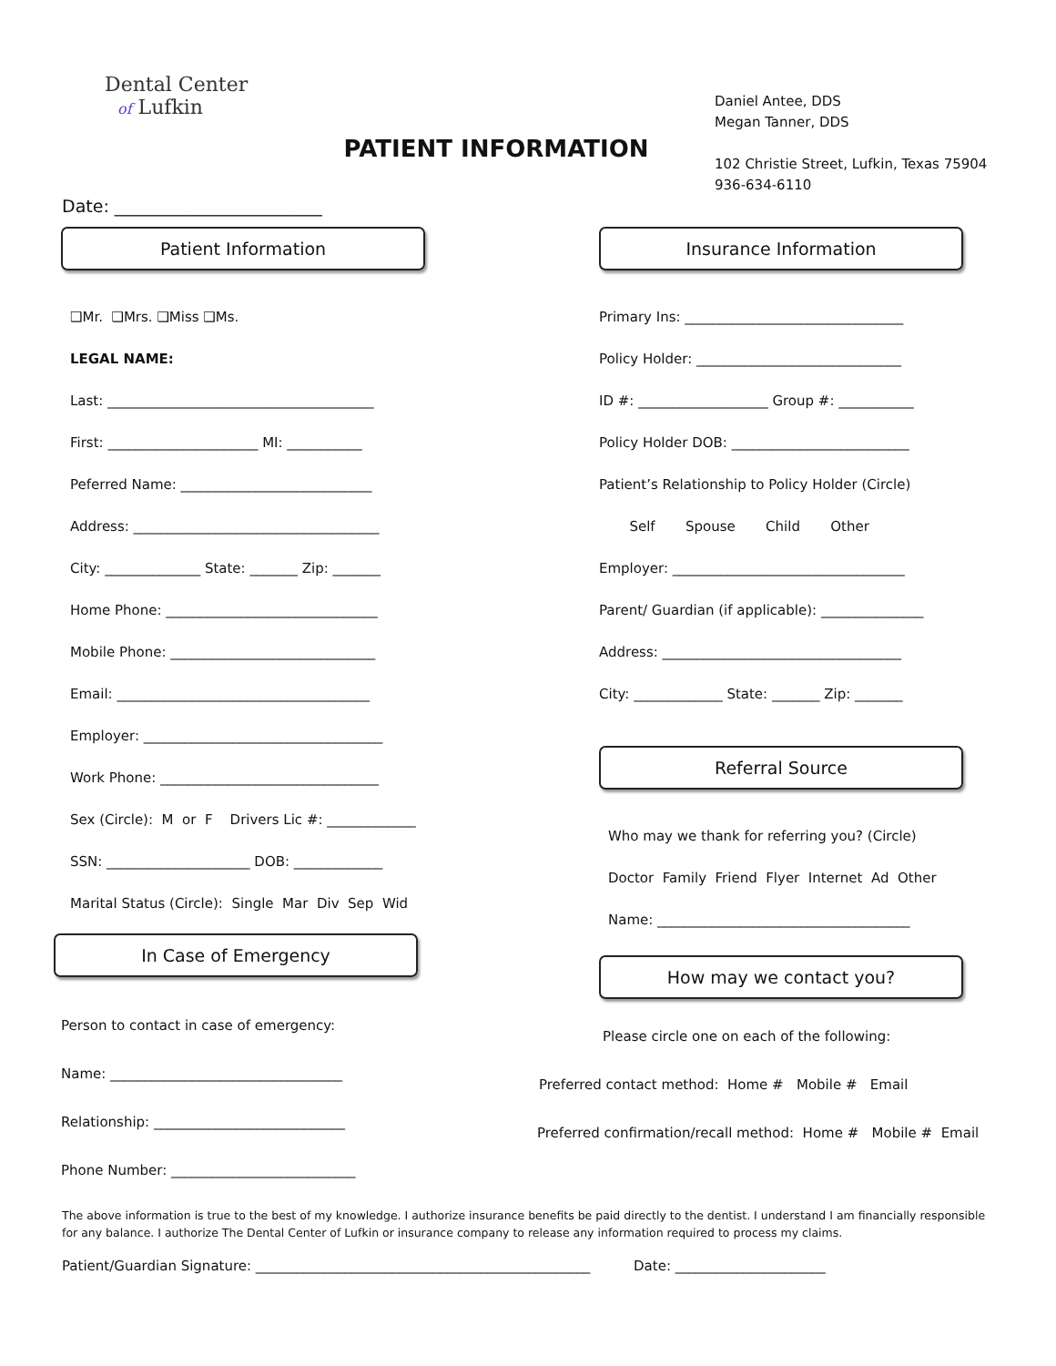Dental Center
of Lufkin
PATIENT INFORMATION
Daniel Antee, DDS
Megan Tanner, DDS
102 Christie Street, Lufkin, Texas 75904
936-634-6110
Date: ________________________
Patient Information
❑Mr. ❑Mrs. ❑Miss ❑Ms.
LEGAL NAME:
Last: _______________________________________
First: ______________________ MI: ___________
Peferred Name: ____________________________
Address: ____________________________________
City: ______________ State: _______ Zip: _______
Home Phone: _______________________________
Mobile Phone: ______________________________
Email: _____________________________________
Employer: ___________________________________
Work Phone: ________________________________
Sex (Circle): M or F Drivers Lic #: _____________
SSN: _____________________ DOB: _____________
Marital Status (Circle): Single Mar Div Sep Wid
In Case of Emergency
Person to contact in case of emergency:
Name: __________________________________
Relationship: ____________________________
Phone Number: ___________________________
Insurance Information
Primary Ins: ________________________________
Policy Holder: ______________________________
ID #: ___________________ Group #: ___________
Policy Holder DOB: __________________________
Patient’s Relationship to Policy Holder (Circle)
Self Spouse Child Other
Employer: __________________________________
Parent/ Guardian (if applicable): _______________
Address: ___________________________________
City: _____________ State: _______ Zip: _______
Referral Source
Who may we thank for referring you? (Circle)
Doctor Family Friend Flyer Internet Ad Other
Name: _____________________________________
How may we contact you?
Please circle one on each of the following:
Preferred contact method: Home # Mobile # Email
Preferred confirmation/recall method: Home # Mobile # Email
The above information is true to the best of my knowledge. I authorize insurance benefits be paid directly to the dentist. I understand I am financially responsible for any balance. I authorize The Dental Center of Lufkin or insurance company to release any information required to process my claims.
Patient/Guardian Signature: _________________________________________________ Date: ______________________